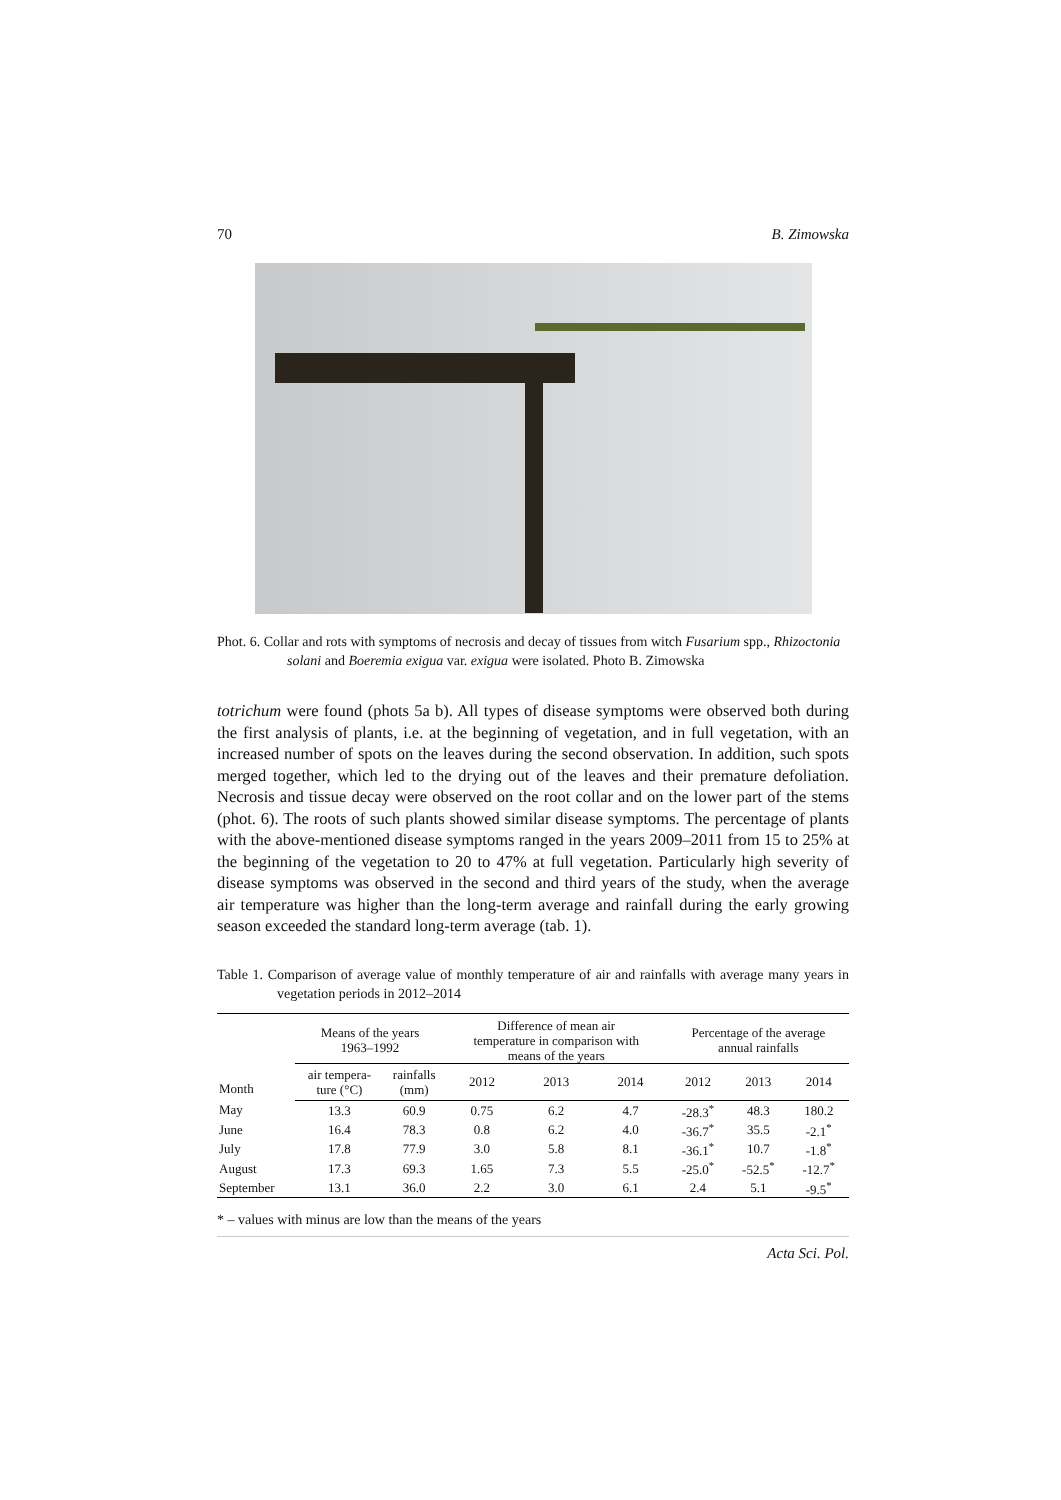70 B. Zimowska
Phot. 6. Collar and rots with symptoms of necrosis and decay of tissues from witch Fusarium spp., Rhizoctonia solani and Boeremia exigua var. exigua were isolated. Photo B. Zimowska
totrichum were found (phots 5a b). All types of disease symptoms were observed both during the first analysis of plants, i.e. at the beginning of vegetation, and in full vegetation, with an increased number of spots on the leaves during the second observation. In addition, such spots merged together, which led to the drying out of the leaves and their premature defoliation. Necrosis and tissue decay were observed on the root collar and on the lower part of the stems (phot. 6). The roots of such plants showed similar disease symptoms. The percentage of plants with the above-mentioned disease symptoms ranged in the years 2009–2011 from 15 to 25% at the beginning of the vegetation to 20 to 47% at full vegetation. Particularly high severity of disease symptoms was observed in the second and third years of the study, when the average air temperature was higher than the long-term average and rainfall during the early growing season exceeded the standard long-term average (tab. 1).
Table 1. Comparison of average value of monthly temperature of air and rainfalls with average many years in vegetation periods in 2012–2014
| Month | Means of the years 1963–1992 | | Difference of mean air temperature in comparison with means of the years | | | Percentage of the average annual rainfalls | | |
| --- | --- | --- | --- | --- | --- | --- | --- | --- |
| | air tempera- ture (°C) | rainfalls (mm) | 2012 | 2013 | 2014 | 2012 | 2013 | 2014 |
| May | 13.3 | 60.9 | 0.75 | 6.2 | 4.7 | -28.3<sup>*</sup> | 48.3 | 180.2 |
| June | 16.4 | 78.3 | 0.8 | 6.2 | 4.0 | -36.7<sup>*</sup> | 35.5 | -2.1<sup>*</sup> |
| July | 17.8 | 77.9 | 3.0 | 5.8 | 8.1 | -36.1<sup>*</sup> | 10.7 | -1.8<sup>*</sup> |
| August | 17.3 | 69.3 | 1.65 | 7.3 | 5.5 | -25.0<sup>*</sup> | -52.5<sup>*</sup> | -12.7<sup>*</sup> |
| September | 13.1 | 36.0 | 2.2 | 3.0 | 6.1 | 2.4 | 5.1 | -9.5<sup>*</sup> |
* – values with minus are low than the means of the years
Acta Sci. Pol.